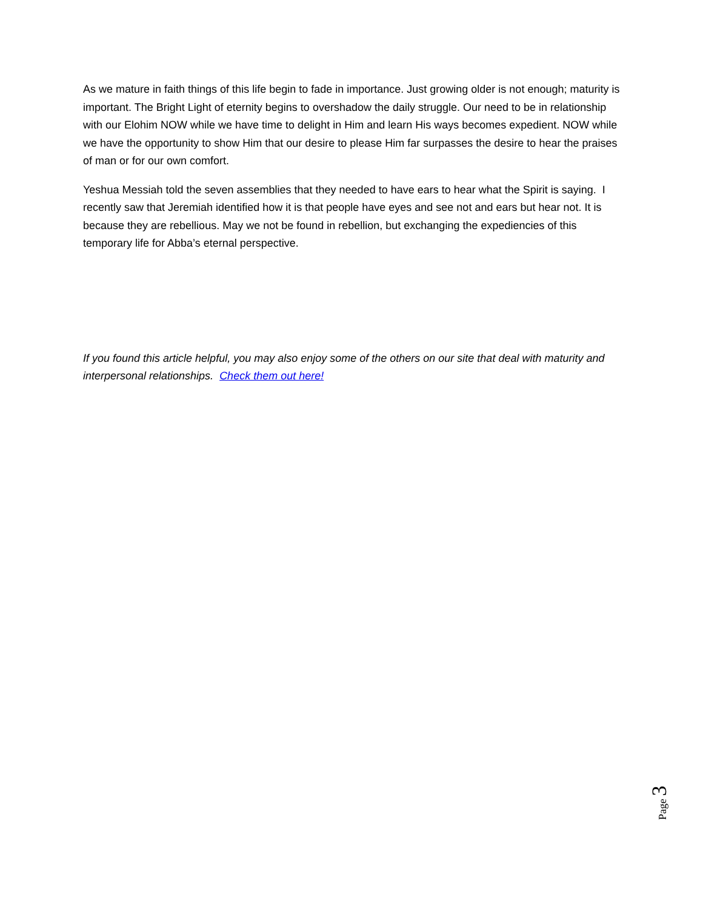As we mature in faith things of this life begin to fade in importance. Just growing older is not enough; maturity is important. The Bright Light of eternity begins to overshadow the daily struggle. Our need to be in relationship with our Elohim NOW while we have time to delight in Him and learn His ways becomes expedient. NOW while we have the opportunity to show Him that our desire to please Him far surpasses the desire to hear the praises of man or for our own comfort.
Yeshua Messiah told the seven assemblies that they needed to have ears to hear what the Spirit is saying. I recently saw that Jeremiah identified how it is that people have eyes and see not and ears but hear not. It is because they are rebellious. May we not be found in rebellion, but exchanging the expediencies of this temporary life for Abba’s eternal perspective.
If you found this article helpful, you may also enjoy some of the others on our site that deal with maturity and interpersonal relationships. Check them out here!
Page 3